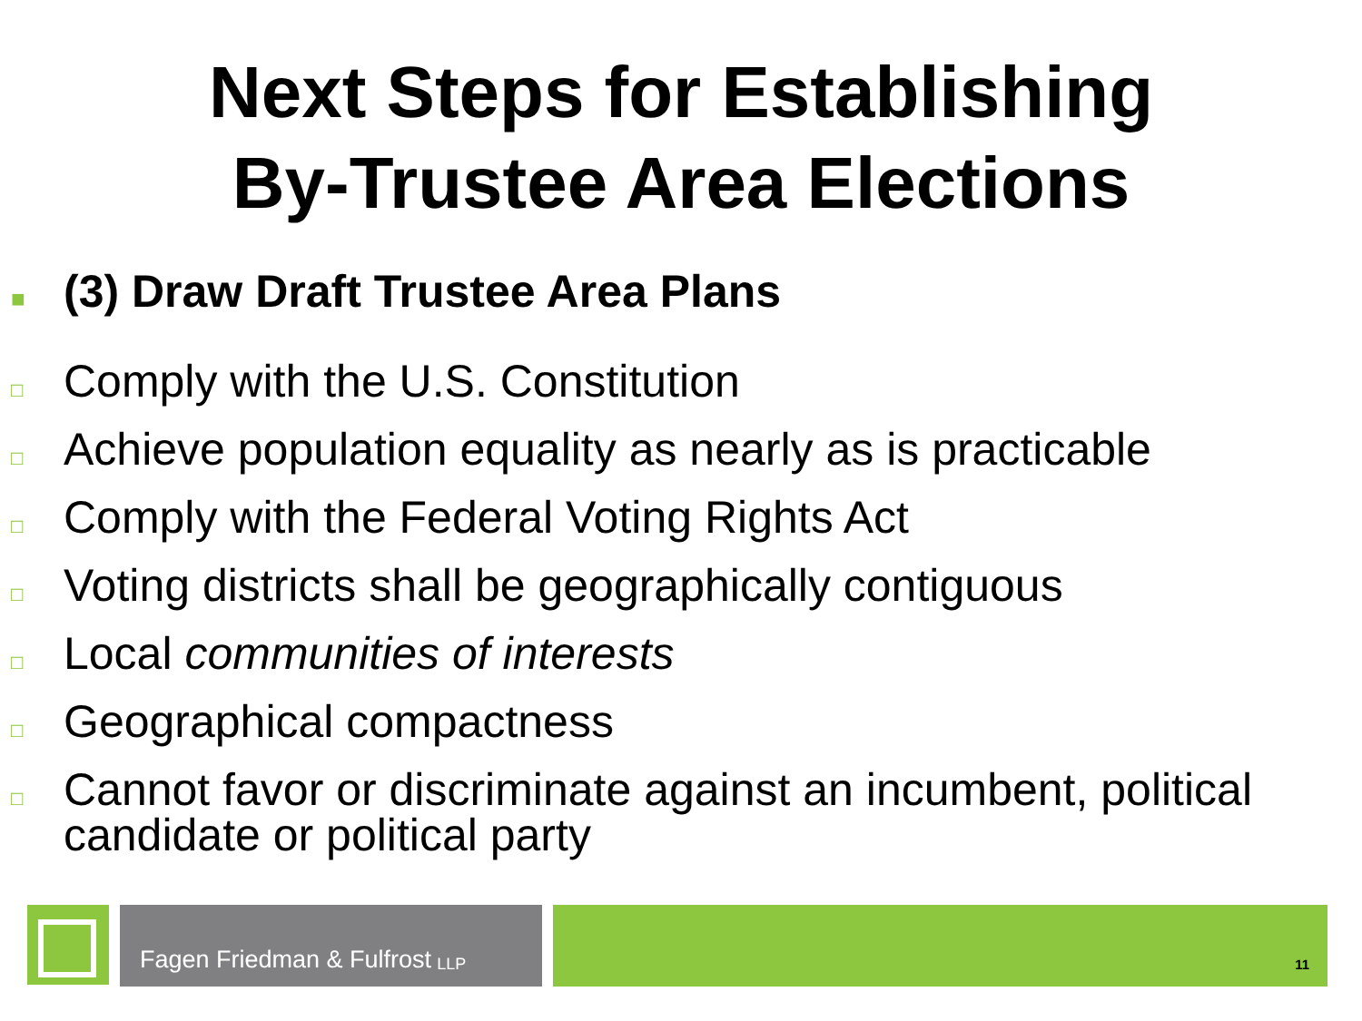Next Steps for Establishing
By-Trustee Area Elections
■ (3) Draw Draft Trustee Area Plans
□ Comply with the U.S. Constitution
□ Achieve population equality as nearly as is practicable
□ Comply with the Federal Voting Rights Act
□ Voting districts shall be geographically contiguous
□ Local communities of interests
□ Geographical compactness
□ Cannot favor or discriminate against an incumbent, political candidate or political party
Fagen Friedman & Fulfrost LLP
11